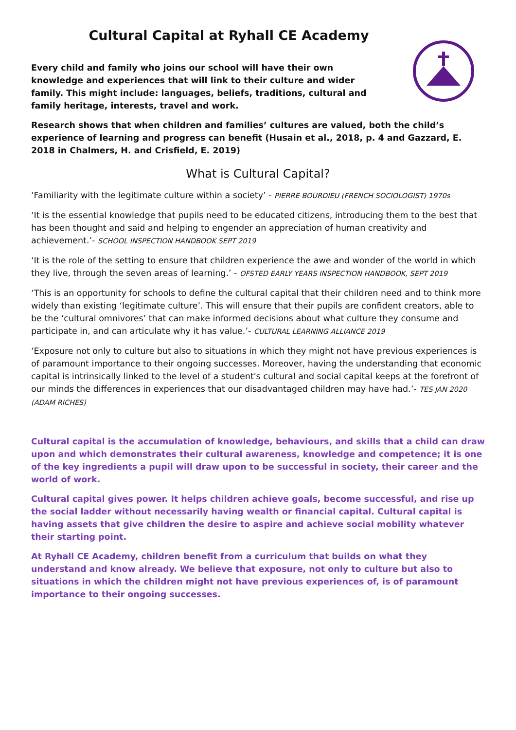Cultural Capital at Ryhall CE Academy
Every child and family who joins our school will have their own knowledge and experiences that will link to their culture and wider family. This might include: languages, beliefs, traditions, cultural and family heritage, interests, travel and work.
Research shows that when children and families’ cultures are valued, both the child’s experience of learning and progress can benefit (Husain et al., 2018, p. 4 and Gazzard, E. 2018 in Chalmers, H. and Crisfield, E. 2019)
What is Cultural Capital?
‘Familiarity with the legitimate culture within a society’ - PIERRE BOURDIEU (FRENCH SOCIOLOGIST) 1970s
‘It is the essential knowledge that pupils need to be educated citizens, introducing them to the best that has been thought and said and helping to engender an appreciation of human creativity and achievement.’- SCHOOL INSPECTION HANDBOOK SEPT 2019
‘It is the role of the setting to ensure that children experience the awe and wonder of the world in which they live, through the seven areas of learning.’ - OFSTED EARLY YEARS INSPECTION HANDBOOK, SEPT 2019
‘This is an opportunity for schools to define the cultural capital that their children need and to think more widely than existing ‘legitimate culture’. This will ensure that their pupils are confident creators, able to be the ‘cultural omnivores’ that can make informed decisions about what culture they consume and participate in, and can articulate why it has value.’- CULTURAL LEARNING ALLIANCE 2019
‘Exposure not only to culture but also to situations in which they might not have previous experiences is of paramount importance to their ongoing successes. Moreover, having the understanding that economic capital is intrinsically linked to the level of a student's cultural and social capital keeps at the forefront of our minds the differences in experiences that our disadvantaged children may have had.’- TES JAN 2020 (ADAM RICHES)
Cultural capital is the accumulation of knowledge, behaviours, and skills that a child can draw upon and which demonstrates their cultural awareness, knowledge and competence; it is one of the key ingredients a pupil will draw upon to be successful in society, their career and the world of work.
Cultural capital gives power. It helps children achieve goals, become successful, and rise up the social ladder without necessarily having wealth or financial capital. Cultural capital is having assets that give children the desire to aspire and achieve social mobility whatever their starting point.
At Ryhall CE Academy, children benefit from a curriculum that builds on what they understand and know already. We believe that exposure, not only to culture but also to situations in which the children might not have previous experiences of, is of paramount importance to their ongoing successes.